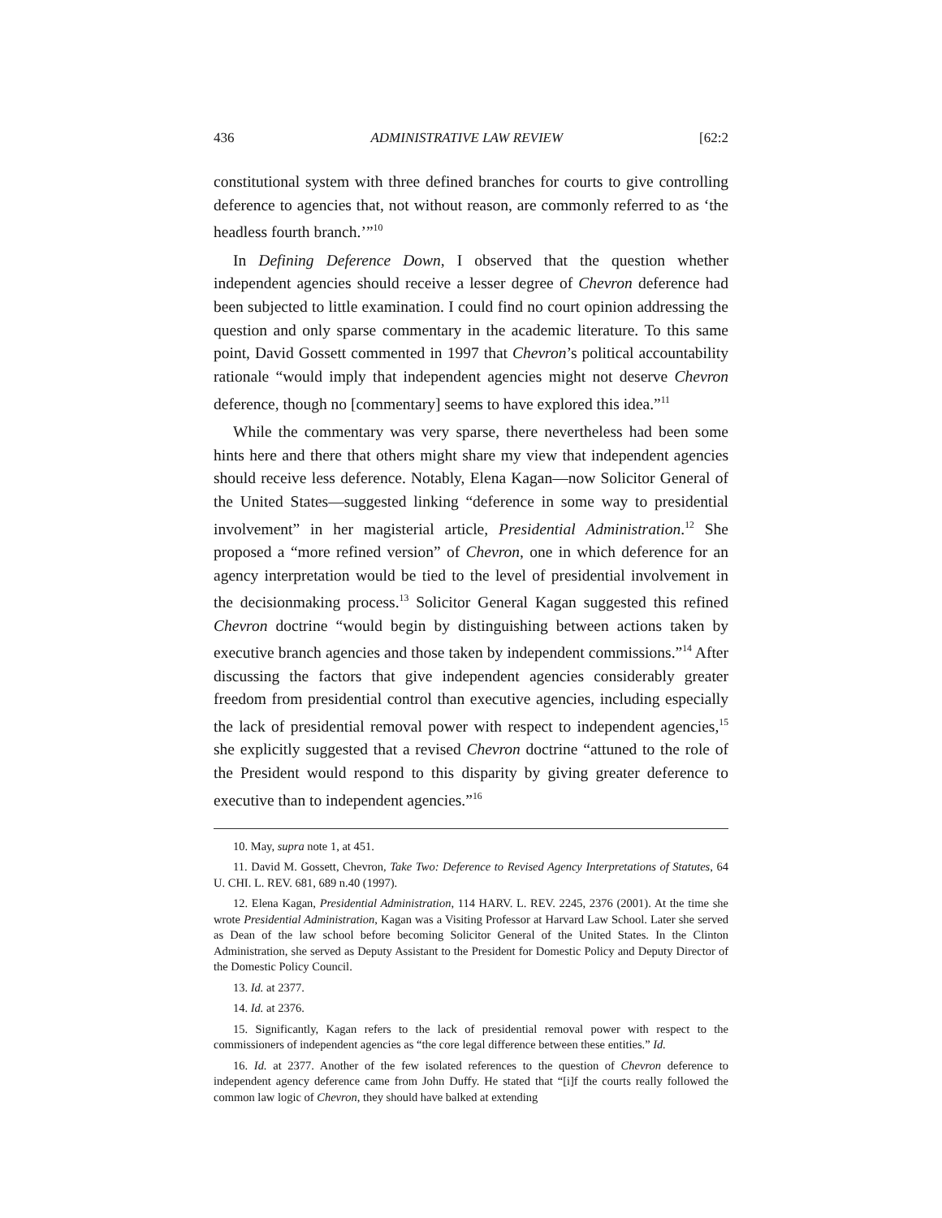436 ADMINISTRATIVE LAW REVIEW [62:2
constitutional system with three defined branches for courts to give controlling deference to agencies that, not without reason, are commonly referred to as ‘the headless fourth branch.’”<sup>10</sup>
In Defining Deference Down, I observed that the question whether independent agencies should receive a lesser degree of Chevron deference had been subjected to little examination. I could find no court opinion addressing the question and only sparse commentary in the academic literature. To this same point, David Gossett commented in 1997 that Chevron’s political accountability rationale “would imply that independent agencies might not deserve Chevron deference, though no [commentary] seems to have explored this idea.”<sup>11</sup>
While the commentary was very sparse, there nevertheless had been some hints here and there that others might share my view that independent agencies should receive less deference. Notably, Elena Kagan—now Solicitor General of the United States—suggested linking “deference in some way to presidential involvement” in her magisterial article, Presidential Administration.<sup>12</sup> She proposed a “more refined version” of Chevron, one in which deference for an agency interpretation would be tied to the level of presidential involvement in the decisionmaking process.<sup>13</sup> Solicitor General Kagan suggested this refined Chevron doctrine “would begin by distinguishing between actions taken by executive branch agencies and those taken by independent commissions.”<sup>14</sup> After discussing the factors that give independent agencies considerably greater freedom from presidential control than executive agencies, including especially the lack of presidential removal power with respect to independent agencies,<sup>15</sup> she explicitly suggested that a revised Chevron doctrine “attuned to the role of the President would respond to this disparity by giving greater deference to executive than to independent agencies.”<sup>16</sup>
10. May, supra note 1, at 451.
11. David M. Gossett, Chevron, Take Two: Deference to Revised Agency Interpretations of Statutes, 64 U. CHI. L. REV. 681, 689 n.40 (1997).
12. Elena Kagan, Presidential Administration, 114 HARV. L. REV. 2245, 2376 (2001). At the time she wrote Presidential Administration, Kagan was a Visiting Professor at Harvard Law School. Later she served as Dean of the law school before becoming Solicitor General of the United States. In the Clinton Administration, she served as Deputy Assistant to the President for Domestic Policy and Deputy Director of the Domestic Policy Council.
13. Id. at 2377.
14. Id. at 2376.
15. Significantly, Kagan refers to the lack of presidential removal power with respect to the commissioners of independent agencies as “the core legal difference between these entities.” Id.
16. Id. at 2377. Another of the few isolated references to the question of Chevron deference to independent agency deference came from John Duffy. He stated that “[i]f the courts really followed the common law logic of Chevron, they should have balked at extending